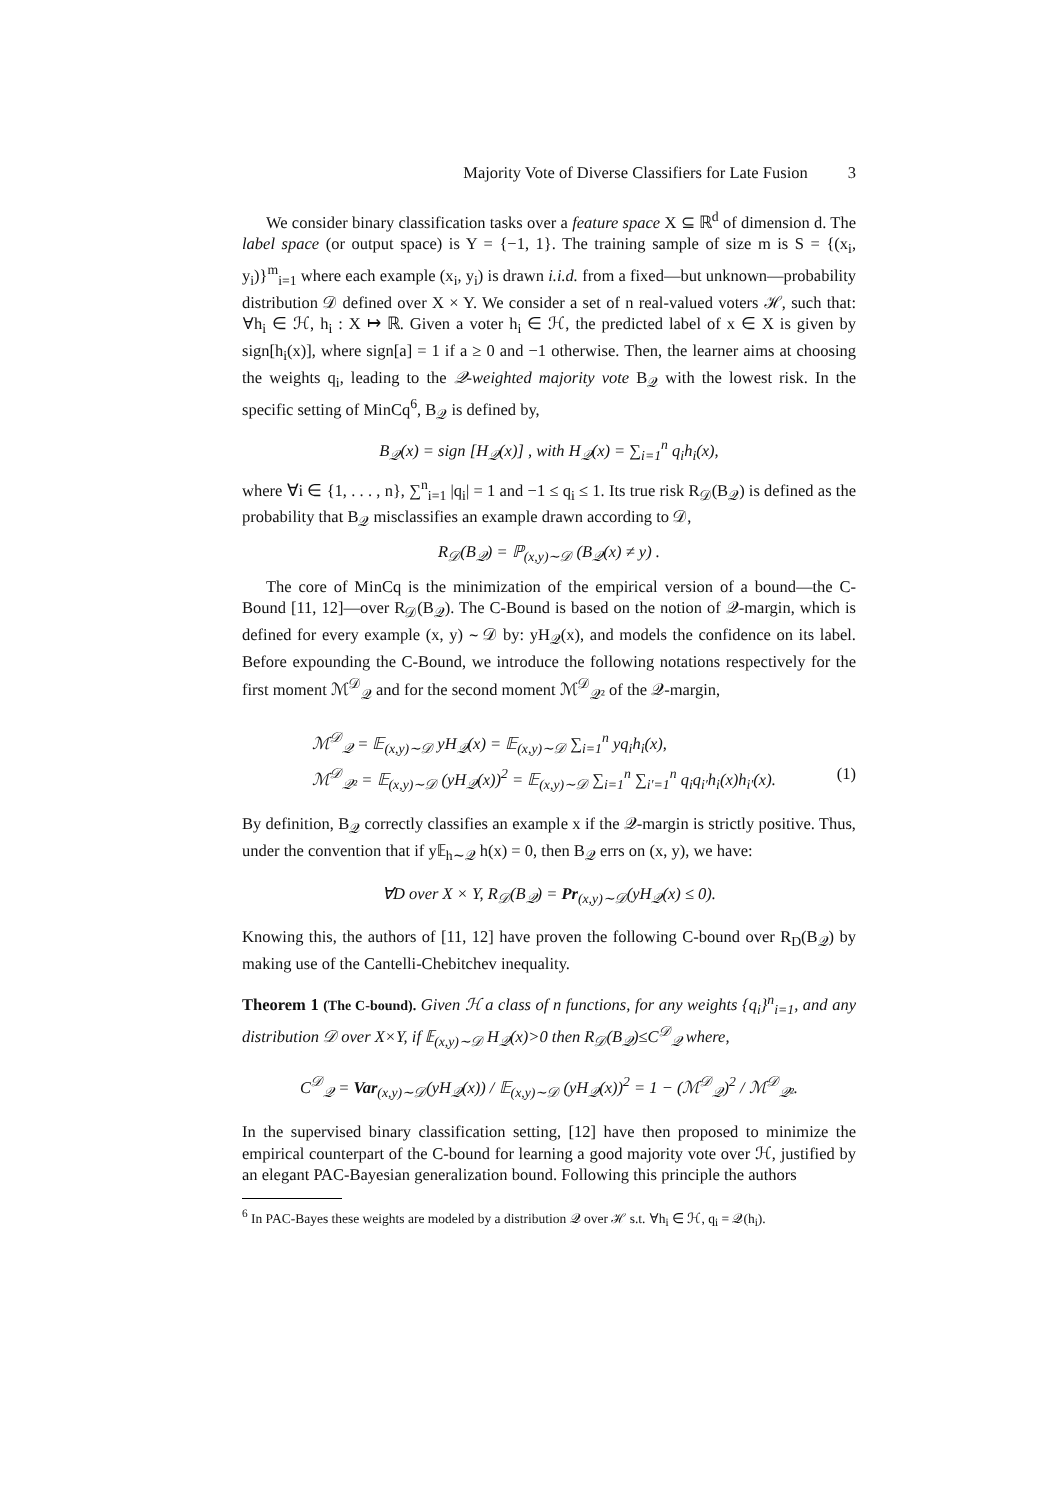Majority Vote of Diverse Classifiers for Late Fusion 3
We consider binary classification tasks over a feature space X ⊆ ℝ<sup>d</sup> of dimension d. The label space (or output space) is Y = {−1, 1}. The training sample of size m is S = {(x<sub>i</sub>, y<sub>i</sub>)}<sup>m</sup><sub>i=1</sub> where each example (x<sub>i</sub>, y<sub>i</sub>) is drawn i.i.d. from a fixed—but unknown—probability distribution 𝒟 defined over X × Y. We consider a set of n real-valued voters ℋ, such that: ∀h<sub>i</sub> ∈ ℋ, h<sub>i</sub> : X ↦ ℝ. Given a voter h<sub>i</sub> ∈ ℋ, the predicted label of x ∈ X is given by sign[h<sub>i</sub>(x)], where sign[a] = 1 if a ≥ 0 and −1 otherwise. Then, the learner aims at choosing the weights q<sub>i</sub>, leading to the 𝒬-weighted majority vote B<sub>𝒬</sub> with the lowest risk. In the specific setting of MinCq<sup>6</sup>, B<sub>𝒬</sub> is defined by,
B<sub>𝒬</sub>(x) = sign [H<sub>𝒬</sub>(x)] , with H<sub>𝒬</sub>(x) = ∑<sub>i=1</sub><sup>n</sup> q<sub>i</sub>h<sub>i</sub>(x),
where ∀i ∈ {1, . . . , n}, ∑<sup>n</sup><sub>i=1</sub> |q<sub>i</sub>| = 1 and −1 ≤ q<sub>i</sub> ≤ 1. Its true risk R<sub>𝒟</sub>(B<sub>𝒬</sub>) is defined as the probability that B<sub>𝒬</sub> misclassifies an example drawn according to 𝒟,
R<sub>𝒟</sub>(B<sub>𝒬</sub>) = ℙ<sub>(x,y)∼𝒟</sub> (B<sub>𝒬</sub>(x) ≠ y) .
The core of MinCq is the minimization of the empirical version of a bound—the C-Bound [11, 12]—over R<sub>𝒟</sub>(B<sub>𝒬</sub>). The C-Bound is based on the notion of 𝒬-margin, which is defined for every example (x, y) ∼ 𝒟 by: yH<sub>𝒬</sub>(x), and models the confidence on its label. Before expounding the C-Bound, we introduce the following notations respectively for the first moment ℳ<sup>𝒟</sup><sub>𝒬</sub> and for the second moment ℳ<sup>𝒟</sup><sub>𝒬²</sub> of the 𝒬-margin,
ℳ<sup>𝒟</sup><sub>𝒬</sub> = 𝔼<sub>(x,y)∼𝒟</sub> yH<sub>𝒬</sub>(x) = 𝔼<sub>(x,y)∼𝒟</sub> ∑<sub>i=1</sub><sup>n</sup> yq<sub>i</sub>h<sub>i</sub>(x),
ℳ<sup>𝒟</sup><sub>𝒬²</sub> = 𝔼<sub>(x,y)∼𝒟</sub> (yH<sub>𝒬</sub>(x))<sup>2</sup> = 𝔼<sub>(x,y)∼𝒟</sub> ∑<sub>i=1</sub><sup>n</sup> ∑<sub>i′=1</sub><sup>n</sup> q<sub>i</sub>q<sub>i′</sub>h<sub>i</sub>(x)h<sub>i′</sub>(x). (1)
By definition, B<sub>𝒬</sub> correctly classifies an example x if the 𝒬-margin is strictly positive. Thus, under the convention that if y𝔼<sub>h∼𝒬</sub> h(x) = 0, then B<sub>𝒬</sub> errs on (x, y), we have:
∀D over X × Y, R<sub>𝒟</sub>(B<sub>𝒬</sub>) = Pr<sub>(x,y)∼𝒟</sub>(yH<sub>𝒬</sub>(x) ≤ 0).
Knowing this, the authors of [11, 12] have proven the following C-bound over R<sub>D</sub>(B<sub>𝒬</sub>) by making use of the Cantelli-Chebitchev inequality.
Theorem 1 (The C-bound). Given ℋ a class of n functions, for any weights {q<sub>i</sub>}<sup>n</sup><sub>i=1</sub>, and any distribution 𝒟 over X×Y, if 𝔼<sub>(x,y)∼𝒟</sub> H<sub>𝒬</sub>(x)>0 then R<sub>𝒟</sub>(B<sub>𝒬</sub>)≤C<sup>𝒟</sup><sub>𝒬</sub> where,
C<sup>𝒟</sup><sub>𝒬</sub> = Var<sub>(x,y)∼𝒟</sub>(yH<sub>𝒬</sub>(x)) / 𝔼<sub>(x,y)∼𝒟</sub> (yH<sub>𝒬</sub>(x))<sup>2</sup> = 1 − (ℳ<sup>𝒟</sup><sub>𝒬</sub>)<sup>2</sup> / ℳ<sup>𝒟</sup><sub>𝒬²</sub>.
In the supervised binary classification setting, [12] have then proposed to minimize the empirical counterpart of the C-bound for learning a good majority vote over ℋ, justified by an elegant PAC-Bayesian generalization bound. Following this principle the authors
<sup>6</sup> In PAC-Bayes these weights are modeled by a distribution 𝒬 over ℋ s.t. ∀h<sub>i</sub> ∈ ℋ, q<sub>i</sub> = 𝒬(h<sub>i</sub>).